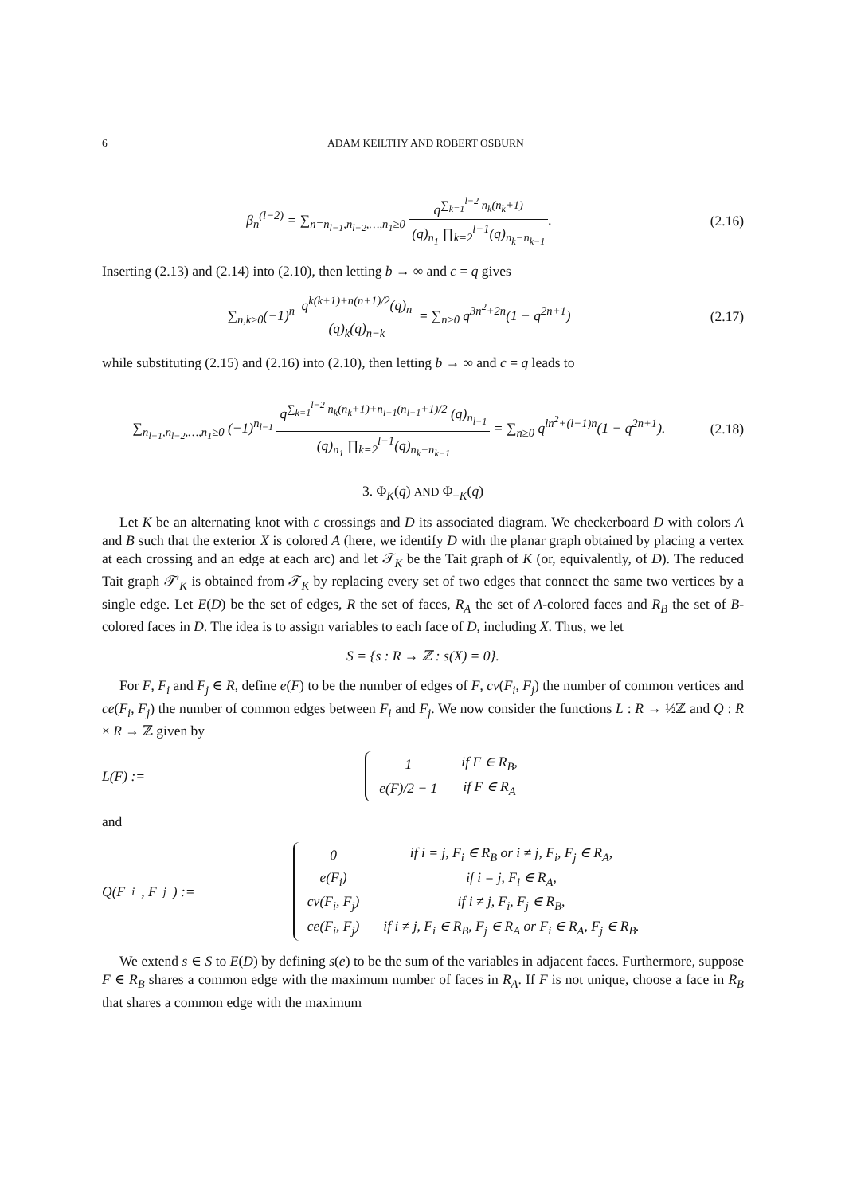6 ADAM KEILTHY AND ROBERT OSBURN
β<sub>n</sub><sup>(l−2)</sup> = ∑<sub>n=n<sub>l−1</sub>,n<sub>l−2</sub>,…,n<sub>1</sub>≥0</sub> q<sup>∑<sub>k=1</sub><sup>l−2</sup> n<sub>k</sub>(n<sub>k</sub>+1)</sup> (q)<sub>n<sub>1</sub></sub> ∏<sub>k=2</sub><sup>l−1</sup>(q)<sub>n<sub>k</sub>−n<sub>k−1</sub></sub>.
(2.16)
Inserting (2.13) and (2.14) into (2.10), then letting b → ∞ and c = q gives
∑<sub>n,k≥0</sub>(−1)<sup>n</sup> q<sup>k(k+1)+n(n+1)/2</sup>(q)<sub>n</sub> (q)<sub>k</sub>(q)<sub>n−k</sub> = ∑<sub>n≥0</sub> q<sup>3n<sup>2</sup>+2n</sup>(1 − q<sup>2n+1</sup>)
(2.17)
while substituting (2.15) and (2.16) into (2.10), then letting b → ∞ and c = q leads to
∑<sub>n<sub>l−1</sub>,n<sub>l−2</sub>,…,n<sub>1</sub>≥0</sub> (−1)<sup>n<sub>l−1</sub></sup> q<sup>∑<sub>k=1</sub><sup>l−2</sup> n<sub>k</sub>(n<sub>k</sub>+1)+n<sub>l−1</sub>(n<sub>l−1</sub>+1)/2</sup> (q)<sub>n<sub>l−1</sub></sub> (q)<sub>n<sub>1</sub></sub> ∏<sub>k=2</sub><sup>l−1</sup>(q)<sub>n<sub>k</sub>−n<sub>k−1</sub></sub> = ∑<sub>n≥0</sub> q<sup>ln<sup>2</sup>+(l−1)n</sup>(1 − q<sup>2n+1</sup>).
(2.18)
3. Φ<sub>K</sub>(q) AND Φ<sub>−K</sub>(q)
Let K be an alternating knot with c crossings and D its associated diagram. We checkerboard D with colors A and B such that the exterior X is colored A (here, we identify D with the planar graph obtained by placing a vertex at each crossing and an edge at each arc) and let 𝒯<sub>K</sub> be the Tait graph of K (or, equivalently, of D). The reduced Tait graph 𝒯′<sub>K</sub> is obtained from 𝒯<sub>K</sub> by replacing every set of two edges that connect the same two vertices by a single edge. Let E(D) be the set of edges, R the set of faces, R<sub>A</sub> the set of A-colored faces and R<sub>B</sub> the set of B-colored faces in D. The idea is to assign variables to each face of D, including X. Thus, we let
S = {s : R → ℤ : s(X) = 0}.
For F, F<sub>i</sub> and F<sub>j</sub> ∈ R, define e(F) to be the number of edges of F, cv(F<sub>i</sub>, F<sub>j</sub>) the number of common vertices and ce(F<sub>i</sub>, F<sub>j</sub>) the number of common edges between F<sub>i</sub> and F<sub>j</sub>. We now consider the functions L : R → ½ℤ and Q : R × R → ℤ given by
L(F) :=
| 1 | if F ∈ R<sub>B</sub>, |
| e(F)/2 − 1 | if F ∈ R<sub>A</sub> |
and
Q(F<sub>i</sub>, F<sub>j</sub>) :=
| 0 | if i = j, F<sub>i</sub> ∈ R<sub>B</sub> or i ≠ j, F<sub>i</sub>, F<sub>j</sub> ∈ R<sub>A</sub>, |
| e(F<sub>i</sub>) | if i = j, F<sub>i</sub> ∈ R<sub>A</sub>, |
| cv(F<sub>i</sub>, F<sub>j</sub>) | if i ≠ j, F<sub>i</sub>, F<sub>j</sub> ∈ R<sub>B</sub>, |
| ce(F<sub>i</sub>, F<sub>j</sub>) | if i ≠ j, F<sub>i</sub> ∈ R<sub>B</sub>, F<sub>j</sub> ∈ R<sub>A</sub> or F<sub>i</sub> ∈ R<sub>A</sub>, F<sub>j</sub> ∈ R<sub>B</sub>. |
We extend s ∈ S to E(D) by defining s(e) to be the sum of the variables in adjacent faces. Furthermore, suppose F ∈ R<sub>B</sub> shares a common edge with the maximum number of faces in R<sub>A</sub>. If F is not unique, choose a face in R<sub>B</sub> that shares a common edge with the maximum